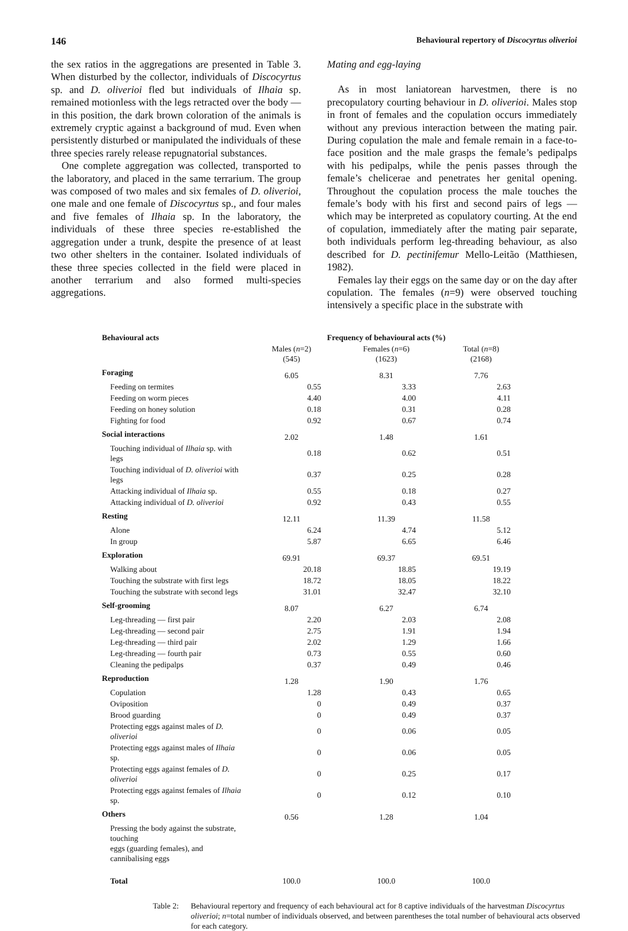146 Behavioural repertory of Discocyrtus oliverioi
the sex ratios in the aggregations are presented in Table 3. When disturbed by the collector, individuals of Discocyrtus sp. and D. oliverioi fled but individuals of Ilhaia sp. remained motionless with the legs retracted over the body — in this position, the dark brown coloration of the animals is extremely cryptic against a background of mud. Even when persistently disturbed or manipulated the individuals of these three species rarely release repugnatorial substances.
One complete aggregation was collected, transported to the laboratory, and placed in the same terrarium. The group was composed of two males and six females of D. oliverioi, one male and one female of Discocyrtus sp., and four males and five females of Ilhaia sp. In the laboratory, the individuals of these three species re-established the aggregation under a trunk, despite the presence of at least two other shelters in the container. Isolated individuals of these three species collected in the field were placed in another terrarium and also formed multi-species aggregations.
Mating and egg-laying
As in most laniatorean harvestmen, there is no precopulatory courting behaviour in D. oliverioi. Males stop in front of females and the copulation occurs immediately without any previous interaction between the mating pair. During copulation the male and female remain in a face-to-face position and the male grasps the female’s pedipalps with his pedipalps, while the penis passes through the female’s chelicerae and penetrates her genital opening. Throughout the copulation process the male touches the female’s body with his first and second pairs of legs — which may be interpreted as copulatory courting. At the end of copulation, immediately after the mating pair separate, both individuals perform leg-threading behaviour, as also described for D. pectinifemur Mello-Leitão (Matthiesen, 1982).
Females lay their eggs on the same day or on the day after copulation. The females (n=9) were observed touching intensively a specific place in the substrate with
| Behavioural acts | Frequency of behavioural acts (%) | | |
| --- | --- | --- | --- |
| | Males ( n =2) (545) | Females ( n =6) (1623) | Total ( n =8) (2168) |
| Foraging | 6.05 | 8.31 | 7.76 |
| Feeding on termites | 0.55 | 3.33 | 2.63 |
| Feeding on worm pieces | 4.40 | 4.00 | 4.11 |
| Feeding on honey solution | 0.18 | 0.31 | 0.28 |
| Fighting for food | 0.92 | 0.67 | 0.74 |
| Social interactions | 2.02 | 1.48 | 1.61 |
| Touching individual of Ilhaia sp. with legs | 0.18 | 0.62 | 0.51 |
| Touching individual of D. oliverioi with legs | 0.37 | 0.25 | 0.28 |
| Attacking individual of Ilhaia sp. | 0.55 | 0.18 | 0.27 |
| Attacking individual of D. oliverioi | 0.92 | 0.43 | 0.55 |
| Resting | 12.11 | 11.39 | 11.58 |
| Alone | 6.24 | 4.74 | 5.12 |
| In group | 5.87 | 6.65 | 6.46 |
| Exploration | 69.91 | 69.37 | 69.51 |
| Walking about | 20.18 | 18.85 | 19.19 |
| Touching the substrate with first legs | 18.72 | 18.05 | 18.22 |
| Touching the substrate with second legs | 31.01 | 32.47 | 32.10 |
| Self-grooming | 8.07 | 6.27 | 6.74 |
| Leg-threading — first pair | 2.20 | 2.03 | 2.08 |
| Leg-threading — second pair | 2.75 | 1.91 | 1.94 |
| Leg-threading — third pair | 2.02 | 1.29 | 1.66 |
| Leg-threading — fourth pair | 0.73 | 0.55 | 0.60 |
| Cleaning the pedipalps | 0.37 | 0.49 | 0.46 |
| Reproduction | 1.28 | 1.90 | 1.76 |
| Copulation | 1.28 | 0.43 | 0.65 |
| Oviposition | 0 | 0.49 | 0.37 |
| Brood guarding | 0 | 0.49 | 0.37 |
| Protecting eggs against males of D. oliverioi | 0 | 0.06 | 0.05 |
| Protecting eggs against males of Ilhaia sp. | 0 | 0.06 | 0.05 |
| Protecting eggs against females of D. oliverioi | 0 | 0.25 | 0.17 |
| Protecting eggs against females of Ilhaia sp. | 0 | 0.12 | 0.10 |
| Others | 0.56 | 1.28 | 1.04 |
| Pressing the body against the substrate, touching eggs (guarding females), and cannibalising eggs | | | |
| Total | 100.0 | 100.0 | 100.0 |
Table 2: Behavioural repertory and frequency of each behavioural act for 8 captive individuals of the harvestman Discocyrtus oliverioi; n=total number of individuals observed, and between parentheses the total number of behavioural acts observed for each category.